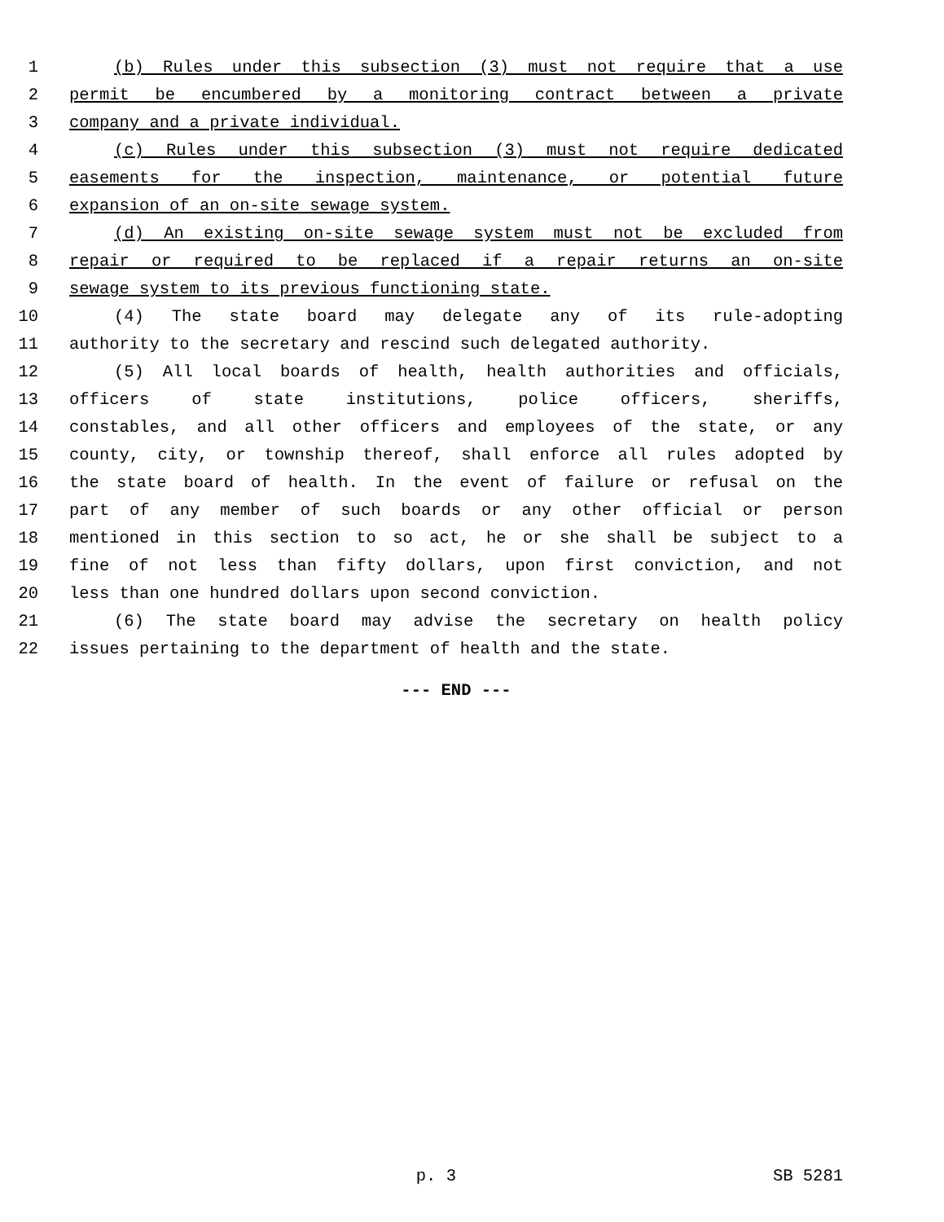1 (b) Rules under this subsection (3) must not require that a use
2 permit be encumbered by a monitoring contract between a private
3 company and a private individual.
4 (c) Rules under this subsection (3) must not require dedicated
5 easements for the inspection, maintenance, or potential future
6 expansion of an on-site sewage system.
7 (d) An existing on-site sewage system must not be excluded from
8 repair or required to be replaced if a repair returns an on-site
9 sewage system to its previous functioning state.
10 (4) The state board may delegate any of its rule-adopting
11 authority to the secretary and rescind such delegated authority.
12 (5) All local boards of health, health authorities and officials,
13 officers of state institutions, police officers, sheriffs,
14 constables, and all other officers and employees of the state, or any
15 county, city, or township thereof, shall enforce all rules adopted by
16 the state board of health. In the event of failure or refusal on the
17 part of any member of such boards or any other official or person
18 mentioned in this section to so act, he or she shall be subject to a
19 fine of not less than fifty dollars, upon first conviction, and not
20 less than one hundred dollars upon second conviction.
21 (6) The state board may advise the secretary on health policy
22 issues pertaining to the department of health and the state.
--- END ---
p. 3 SB 5281